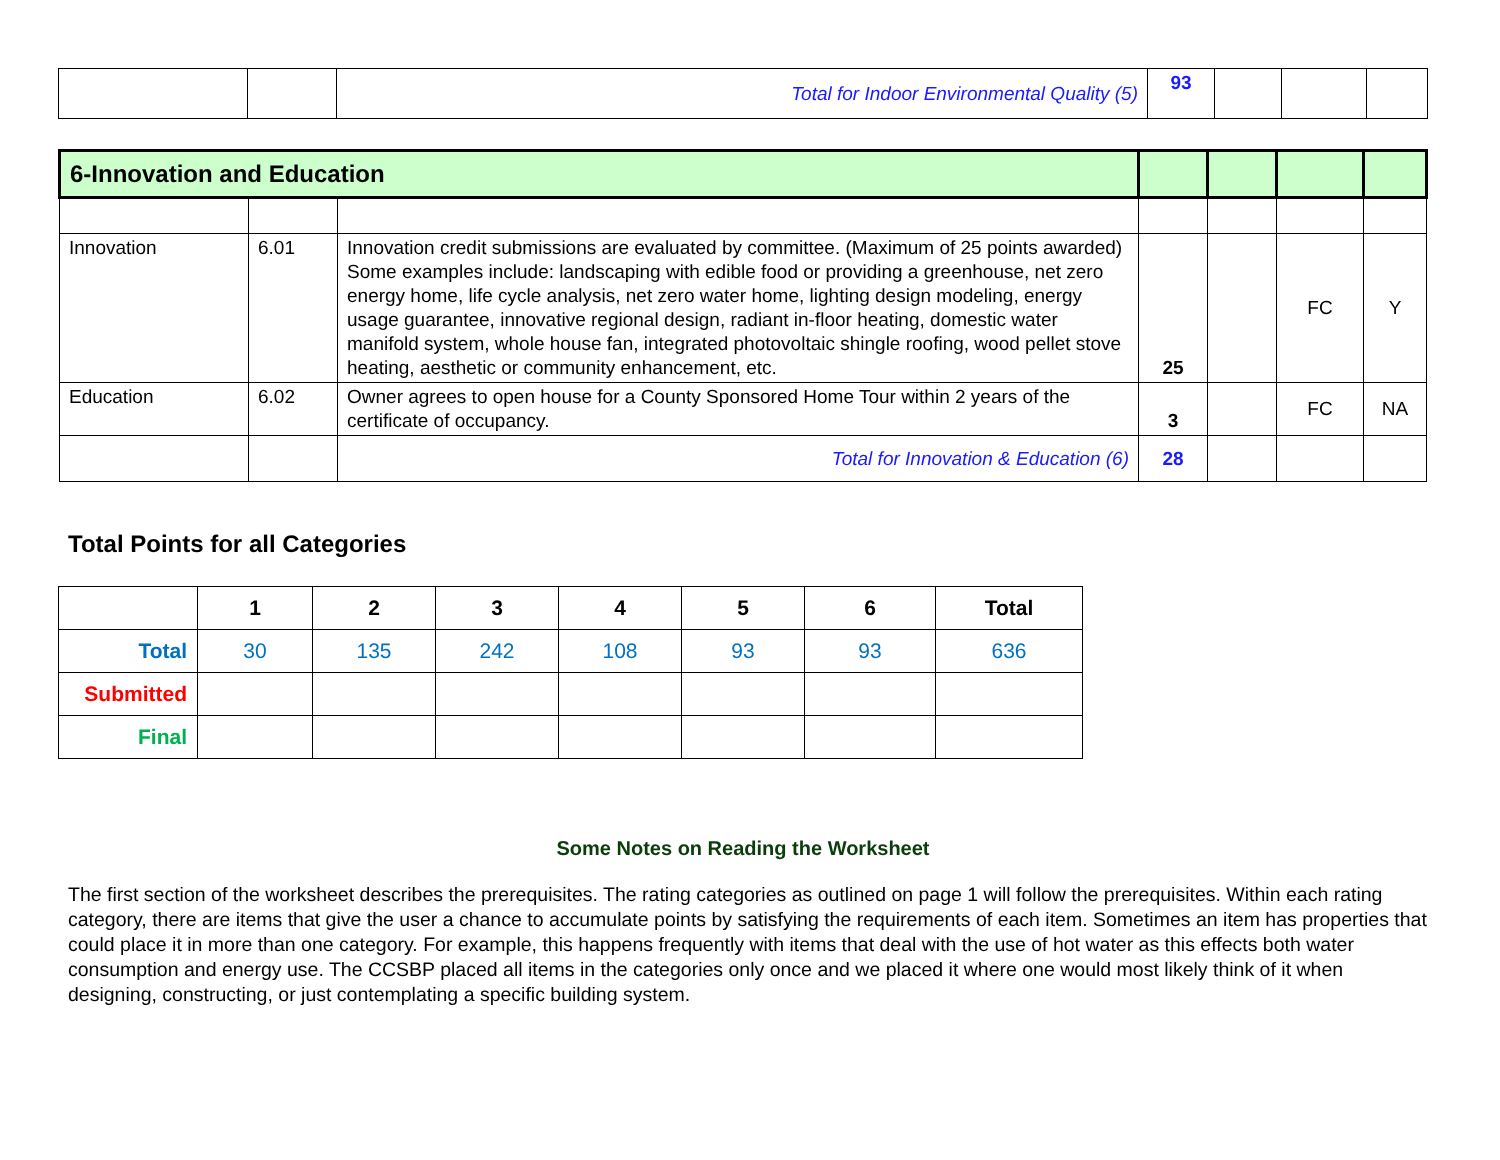| | | Total for Indoor Environmental Quality (5) | 93 | | | |
| 6-Innovation and Education | | | | | | |
| Innovation | 6.01 | Innovation credit submissions are evaluated by committee. (Maximum of 25 points awarded) Some examples include: landscaping with edible food or providing a greenhouse, net zero energy home, life cycle analysis, net zero water home, lighting design modeling, energy usage guarantee, innovative regional design, radiant in-floor heating, domestic water manifold system, whole house fan, integrated photovoltaic shingle roofing, wood pellet stove heating, aesthetic or community enhancement, etc. | 25 | | FC | Y |
| Education | 6.02 | Owner agrees to open house for a County Sponsored Home Tour within 2 years of the certificate of occupancy. | 3 | | FC | NA |
| | | Total for Innovation & Education (6) | 28 | | | |
Total Points for all Categories
| | 1 | 2 | 3 | 4 | 5 | 6 | Total |
| --- | --- | --- | --- | --- | --- | --- | --- |
| Total | 30 | 135 | 242 | 108 | 93 | 93 | 636 |
| Submitted | | | | | | | |
| Final | | | | | | | |
Some Notes on Reading the Worksheet
The first section of the worksheet describes the prerequisites. The rating categories as outlined on page 1 will follow the prerequisites. Within each rating category, there are items that give the user a chance to accumulate points by satisfying the requirements of each item. Sometimes an item has properties that could place it in more than one category. For example, this happens frequently with items that deal with the use of hot water as this effects both water consumption and energy use. The CCSBP placed all items in the categories only once and we placed it where one would most likely think of it when designing, constructing, or just contemplating a specific building system.